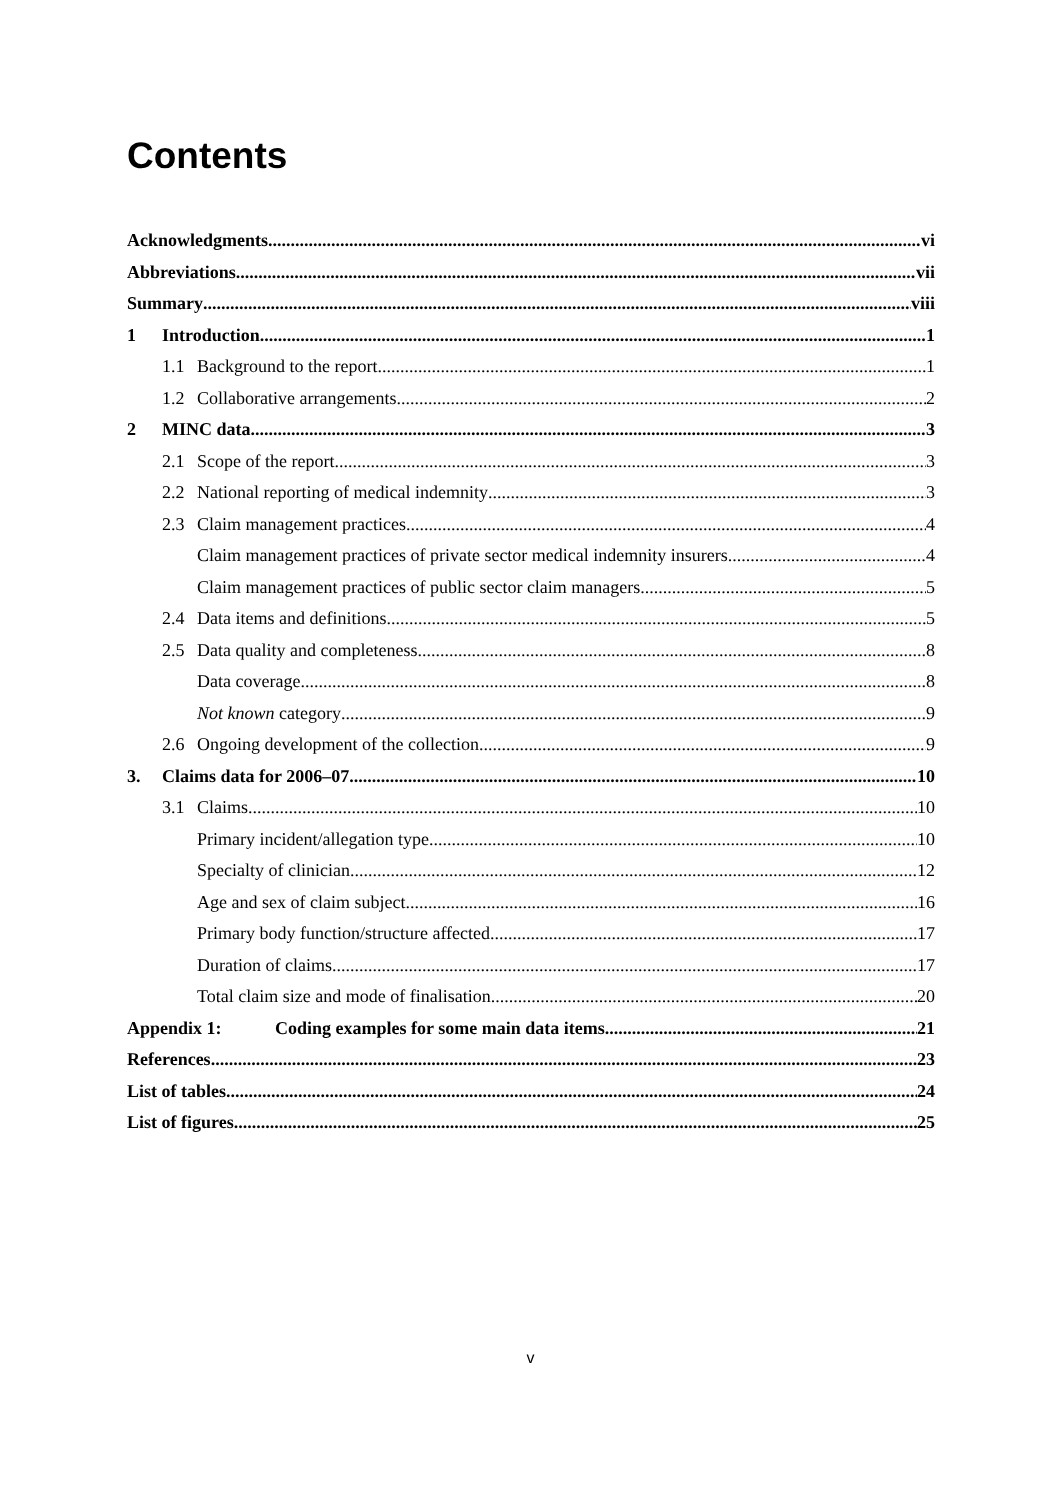Contents
Acknowledgments vi
Abbreviations vii
Summary viii
1 Introduction 1
1.1 Background to the report 1
1.2 Collaborative arrangements 2
2 MINC data 3
2.1 Scope of the report 3
2.2 National reporting of medical indemnity 3
2.3 Claim management practices 4
Claim management practices of private sector medical indemnity insurers 4
Claim management practices of public sector claim managers 5
2.4 Data items and definitions 5
2.5 Data quality and completeness 8
Data coverage 8
Not known category 9
2.6 Ongoing development of the collection 9
3. Claims data for 2006–07 10
3.1 Claims 10
Primary incident/allegation type 10
Specialty of clinician 12
Age and sex of claim subject 16
Primary body function/structure affected 17
Duration of claims 17
Total claim size and mode of finalisation 20
Appendix 1: Coding examples for some main data items 21
References 23
List of tables 24
List of figures 25
v